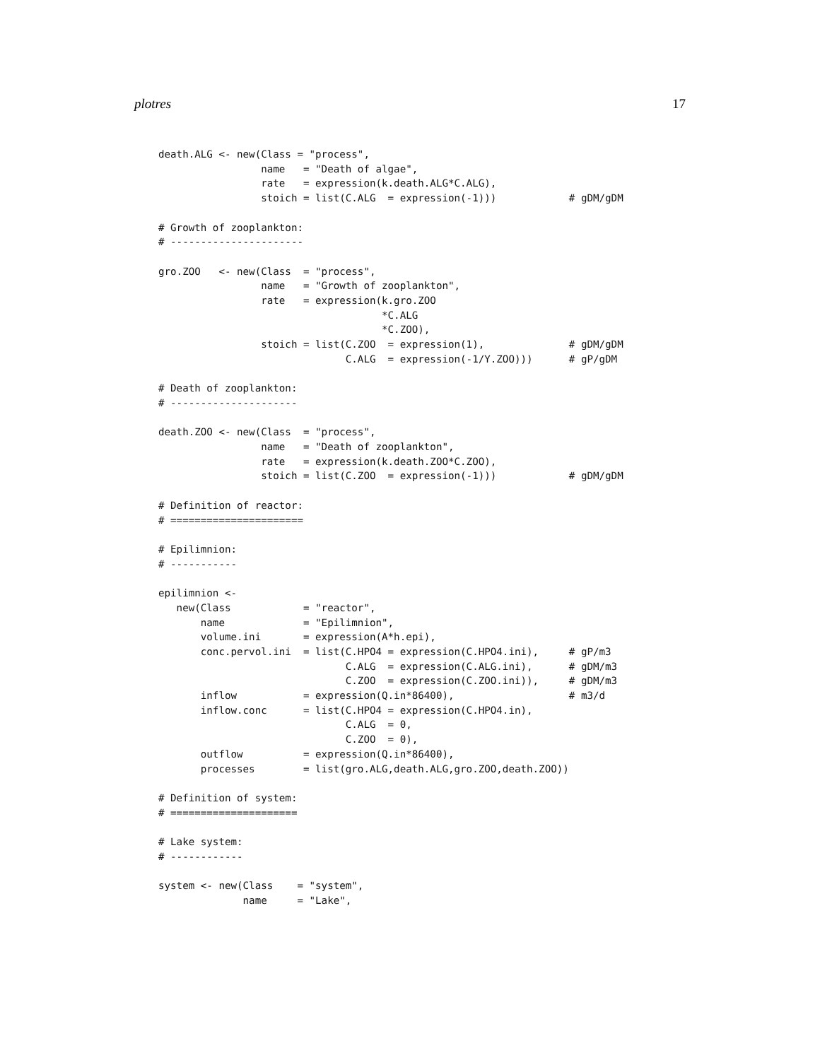plotres 17
death.ALG <- new(Class = "process",
                 name   = "Death of algae",
                 rate   = expression(k.death.ALG*C.ALG),
                 stoich = list(C.ALG  = expression(-1)))            # gDM/gDM

# Growth of zooplankton:
# ----------------------

gro.ZOO   <- new(Class  = "process",
                 name   = "Growth of zooplankton",
                 rate   = expression(k.gro.ZOO
                                     *C.ALG
                                     *C.ZOO),
                 stoich = list(C.ZOO  = expression(1),              # gDM/gDM
                               C.ALG  = expression(-1/Y.ZOO)))      # gP/gDM

# Death of zooplankton:
# ---------------------

death.ZOO <- new(Class  = "process",
                 name   = "Death of zooplankton",
                 rate   = expression(k.death.ZOO*C.ZOO),
                 stoich = list(C.ZOO  = expression(-1)))            # gDM/gDM

# Definition of reactor:
# ======================

# Epilimnion:
# -----------

epilimnion <-
   new(Class            = "reactor",
       name             = "Epilimnion",
       volume.ini       = expression(A*h.epi),
       conc.pervol.ini  = list(C.HPO4 = expression(C.HPO4.ini),     # gP/m3
                               C.ALG  = expression(C.ALG.ini),      # gDM/m3
                               C.ZOO  = expression(C.ZOO.ini)),     # gDM/m3
       inflow           = expression(Q.in*86400),                   # m3/d
       inflow.conc      = list(C.HPO4 = expression(C.HPO4.in),
                               C.ALG  = 0,
                               C.ZOO  = 0),
       outflow          = expression(Q.in*86400),
       processes        = list(gro.ALG,death.ALG,gro.ZOO,death.ZOO))

# Definition of system:
# =====================

# Lake system:
# ------------

system <- new(Class    = "system",
              name     = "Lake",